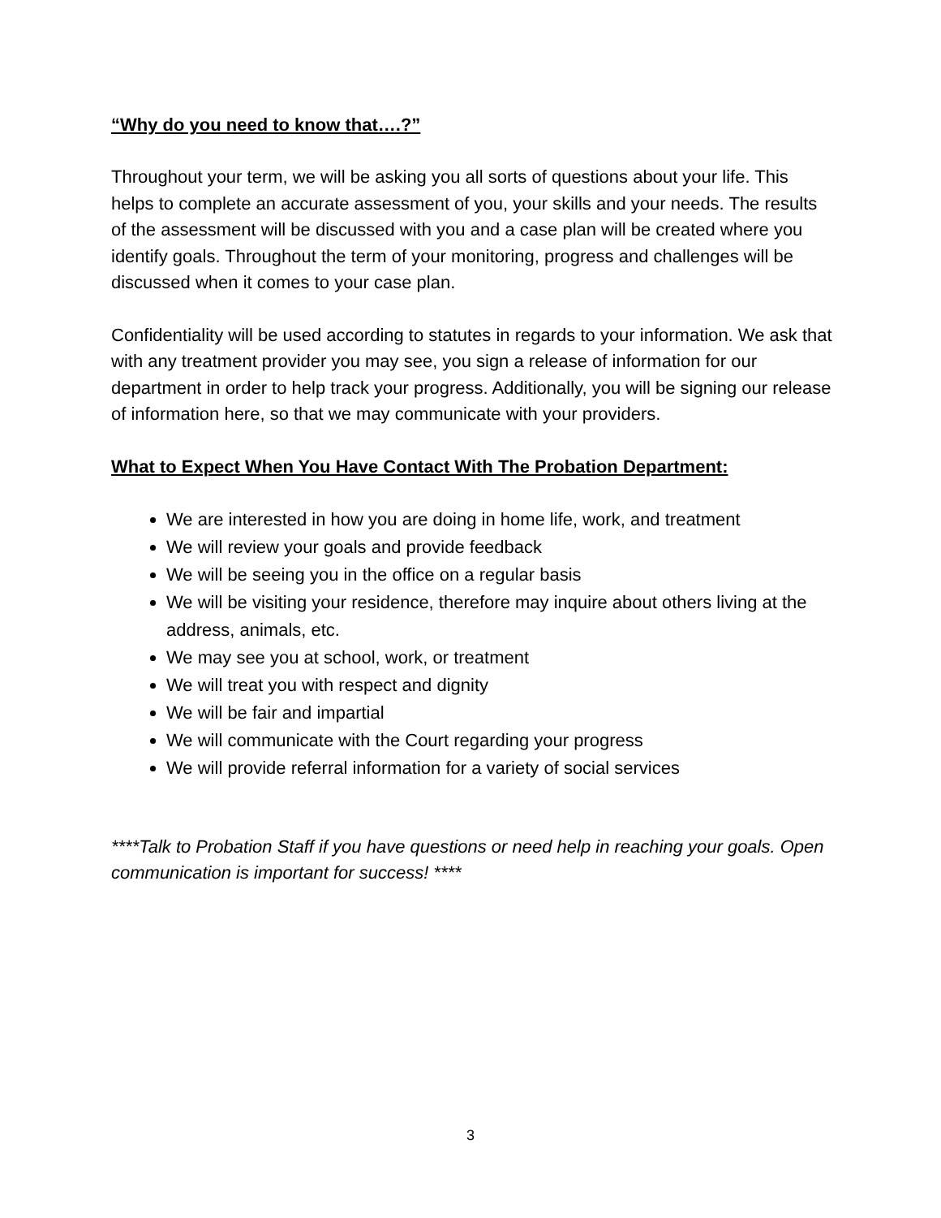“Why do you need to know that….?”
Throughout your term, we will be asking you all sorts of questions about your life. This helps to complete an accurate assessment of you, your skills and your needs. The results of the assessment will be discussed with you and a case plan will be created where you identify goals. Throughout the term of your monitoring, progress and challenges will be discussed when it comes to your case plan.
Confidentiality will be used according to statutes in regards to your information. We ask that with any treatment provider you may see, you sign a release of information for our department in order to help track your progress. Additionally, you will be signing our release of information here, so that we may communicate with your providers.
What to Expect When You Have Contact With The Probation Department:
We are interested in how you are doing in home life, work, and treatment
We will review your goals and provide feedback
We will be seeing you in the office on a regular basis
We will be visiting your residence, therefore may inquire about others living at the address, animals, etc.
We may see you at school, work, or treatment
We will treat you with respect and dignity
We will be fair and impartial
We will communicate with the Court regarding your progress
We will provide referral information for a variety of social services
****Talk to Probation Staff if you have questions or need help in reaching your goals. Open communication is important for success! ****
3